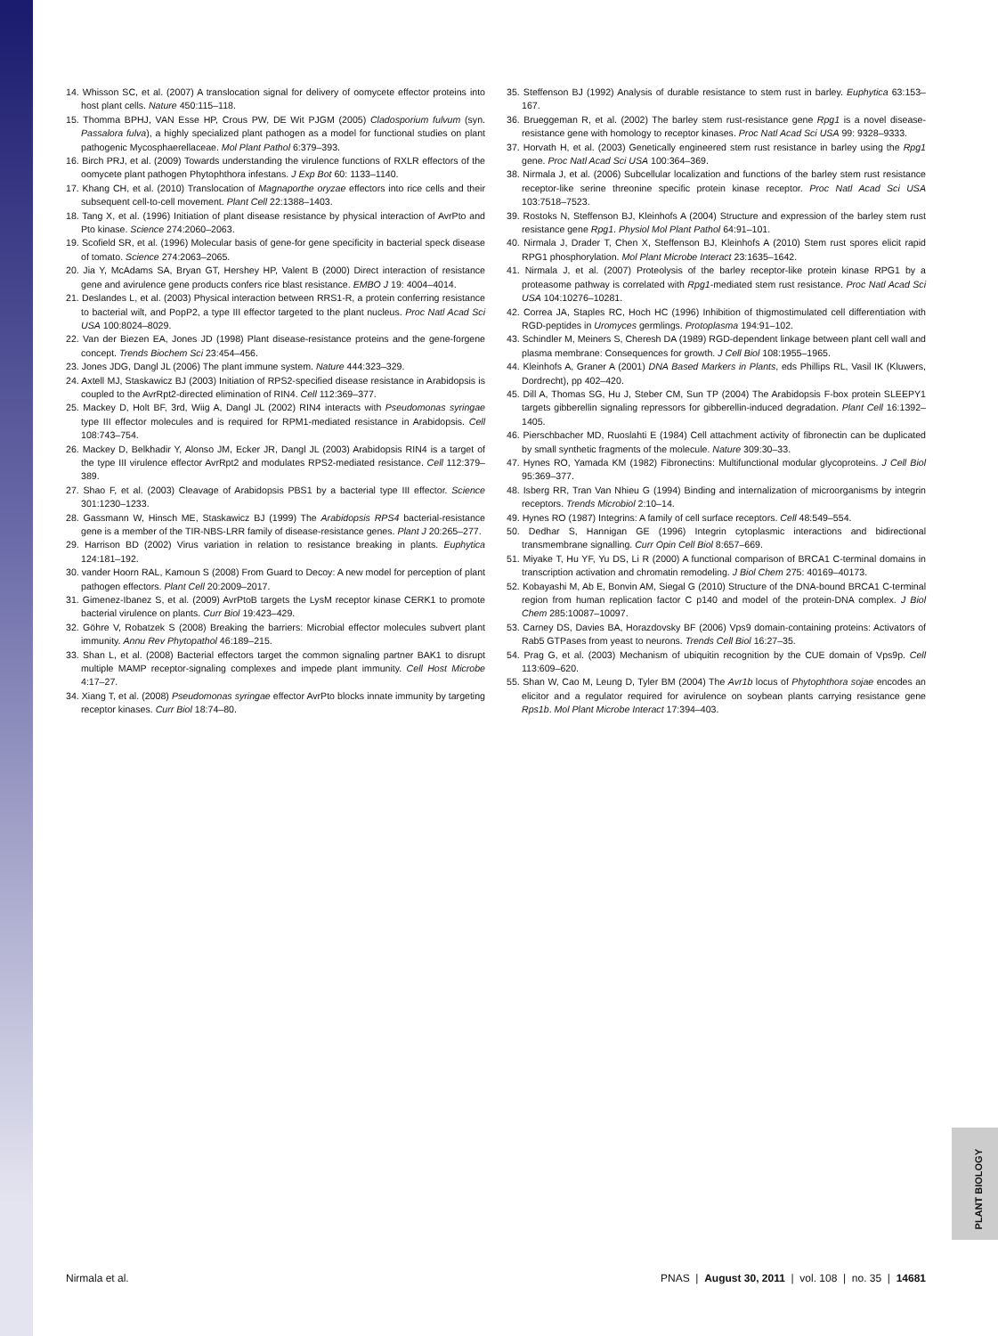PLANT BIOLOGY
14. Whisson SC, et al. (2007) A translocation signal for delivery of oomycete effector proteins into host plant cells. Nature 450:115–118.
15. Thomma BPHJ, VAN Esse HP, Crous PW, DE Wit PJGM (2005) Cladosporium fulvum (syn. Passalora fulva), a highly specialized plant pathogen as a model for functional studies on plant pathogenic Mycosphaerellaceae. Mol Plant Pathol 6:379–393.
16. Birch PRJ, et al. (2009) Towards understanding the virulence functions of RXLR effectors of the oomycete plant pathogen Phytophthora infestans. J Exp Bot 60: 1133–1140.
17. Khang CH, et al. (2010) Translocation of Magnaporthe oryzae effectors into rice cells and their subsequent cell-to-cell movement. Plant Cell 22:1388–1403.
18. Tang X, et al. (1996) Initiation of plant disease resistance by physical interaction of AvrPto and Pto kinase. Science 274:2060–2063.
19. Scofield SR, et al. (1996) Molecular basis of gene-for gene specificity in bacterial speck disease of tomato. Science 274:2063–2065.
20. Jia Y, McAdams SA, Bryan GT, Hershey HP, Valent B (2000) Direct interaction of resistance gene and avirulence gene products confers rice blast resistance. EMBO J 19: 4004–4014.
21. Deslandes L, et al. (2003) Physical interaction between RRS1-R, a protein conferring resistance to bacterial wilt, and PopP2, a type III effector targeted to the plant nucleus. Proc Natl Acad Sci USA 100:8024–8029.
22. Van der Biezen EA, Jones JD (1998) Plant disease-resistance proteins and the gene-forgene concept. Trends Biochem Sci 23:454–456.
23. Jones JDG, Dangl JL (2006) The plant immune system. Nature 444:323–329.
24. Axtell MJ, Staskawicz BJ (2003) Initiation of RPS2-specified disease resistance in Arabidopsis is coupled to the AvrRpt2-directed elimination of RIN4. Cell 112:369–377.
25. Mackey D, Holt BF, 3rd, Wiig A, Dangl JL (2002) RIN4 interacts with Pseudomonas syringae type III effector molecules and is required for RPM1-mediated resistance in Arabidopsis. Cell 108:743–754.
26. Mackey D, Belkhadir Y, Alonso JM, Ecker JR, Dangl JL (2003) Arabidopsis RIN4 is a target of the type III virulence effector AvrRpt2 and modulates RPS2-mediated resistance. Cell 112:379–389.
27. Shao F, et al. (2003) Cleavage of Arabidopsis PBS1 by a bacterial type III effector. Science 301:1230–1233.
28. Gassmann W, Hinsch ME, Staskawicz BJ (1999) The Arabidopsis RPS4 bacterial-resistance gene is a member of the TIR-NBS-LRR family of disease-resistance genes. Plant J 20:265–277.
29. Harrison BD (2002) Virus variation in relation to resistance breaking in plants. Euphytica 124:181–192.
30. vander Hoorn RAL, Kamoun S (2008) From Guard to Decoy: A new model for perception of plant pathogen effectors. Plant Cell 20:2009–2017.
31. Gimenez-Ibanez S, et al. (2009) AvrPtoB targets the LysM receptor kinase CERK1 to promote bacterial virulence on plants. Curr Biol 19:423–429.
32. Göhre V, Robatzek S (2008) Breaking the barriers: Microbial effector molecules subvert plant immunity. Annu Rev Phytopathol 46:189–215.
33. Shan L, et al. (2008) Bacterial effectors target the common signaling partner BAK1 to disrupt multiple MAMP receptor-signaling complexes and impede plant immunity. Cell Host Microbe 4:17–27.
34. Xiang T, et al. (2008) Pseudomonas syringae effector AvrPto blocks innate immunity by targeting receptor kinases. Curr Biol 18:74–80.
35. Steffenson BJ (1992) Analysis of durable resistance to stem rust in barley. Euphytica 63:153–167.
36. Brueggeman R, et al. (2002) The barley stem rust-resistance gene Rpg1 is a novel disease-resistance gene with homology to receptor kinases. Proc Natl Acad Sci USA 99: 9328–9333.
37. Horvath H, et al. (2003) Genetically engineered stem rust resistance in barley using the Rpg1 gene. Proc Natl Acad Sci USA 100:364–369.
38. Nirmala J, et al. (2006) Subcellular localization and functions of the barley stem rust resistance receptor-like serine threonine specific protein kinase receptor. Proc Natl Acad Sci USA 103:7518–7523.
39. Rostoks N, Steffenson BJ, Kleinhofs A (2004) Structure and expression of the barley stem rust resistance gene Rpg1. Physiol Mol Plant Pathol 64:91–101.
40. Nirmala J, Drader T, Chen X, Steffenson BJ, Kleinhofs A (2010) Stem rust spores elicit rapid RPG1 phosphorylation. Mol Plant Microbe Interact 23:1635–1642.
41. Nirmala J, et al. (2007) Proteolysis of the barley receptor-like protein kinase RPG1 by a proteasome pathway is correlated with Rpg1-mediated stem rust resistance. Proc Natl Acad Sci USA 104:10276–10281.
42. Correa JA, Staples RC, Hoch HC (1996) Inhibition of thigmostimulated cell differentiation with RGD-peptides in Uromyces germlings. Protoplasma 194:91–102.
43. Schindler M, Meiners S, Cheresh DA (1989) RGD-dependent linkage between plant cell wall and plasma membrane: Consequences for growth. J Cell Biol 108:1955–1965.
44. Kleinhofs A, Graner A (2001) DNA Based Markers in Plants, eds Phillips RL, Vasil IK (Kluwers, Dordrecht), pp 402–420.
45. Dill A, Thomas SG, Hu J, Steber CM, Sun TP (2004) The Arabidopsis F-box protein SLEEPY1 targets gibberellin signaling repressors for gibberellin-induced degradation. Plant Cell 16:1392–1405.
46. Pierschbacher MD, Ruoslahti E (1984) Cell attachment activity of fibronectin can be duplicated by small synthetic fragments of the molecule. Nature 309:30–33.
47. Hynes RO, Yamada KM (1982) Fibronectins: Multifunctional modular glycoproteins. J Cell Biol 95:369–377.
48. Isberg RR, Tran Van Nhieu G (1994) Binding and internalization of microorganisms by integrin receptors. Trends Microbiol 2:10–14.
49. Hynes RO (1987) Integrins: A family of cell surface receptors. Cell 48:549–554.
50. Dedhar S, Hannigan GE (1996) Integrin cytoplasmic interactions and bidirectional transmembrane signalling. Curr Opin Cell Biol 8:657–669.
51. Miyake T, Hu YF, Yu DS, Li R (2000) A functional comparison of BRCA1 C-terminal domains in transcription activation and chromatin remodeling. J Biol Chem 275: 40169–40173.
52. Kobayashi M, Ab E, Bonvin AM, Siegal G (2010) Structure of the DNA-bound BRCA1 C-terminal region from human replication factor C p140 and model of the protein-DNA complex. J Biol Chem 285:10087–10097.
53. Carney DS, Davies BA, Horazdovsky BF (2006) Vps9 domain-containing proteins: Activators of Rab5 GTPases from yeast to neurons. Trends Cell Biol 16:27–35.
54. Prag G, et al. (2003) Mechanism of ubiquitin recognition by the CUE domain of Vps9p. Cell 113:609–620.
55. Shan W, Cao M, Leung D, Tyler BM (2004) The Avr1b locus of Phytophthora sojae encodes an elicitor and a regulator required for avirulence on soybean plants carrying resistance gene Rps1b. Mol Plant Microbe Interact 17:394–403.
Nirmala et al. PNAS | August 30, 2011 | vol. 108 | no. 35 | 14681